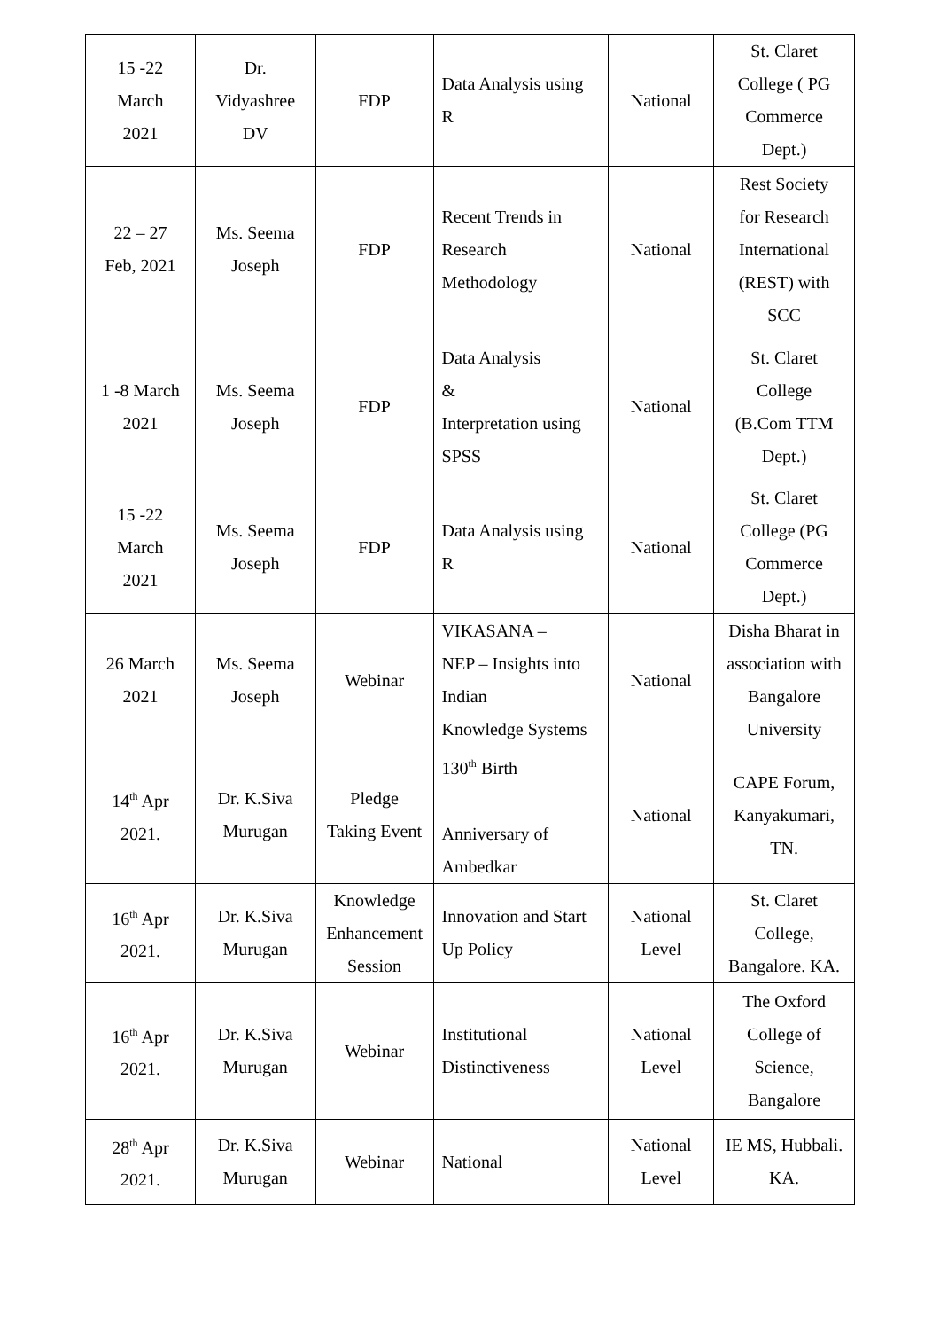| 15 -22 March 2021 | Dr. Vidyashree DV | FDP | Data Analysis using R | National | St. Claret College ( PG Commerce Dept.) |
| 22 – 27 Feb, 2021 | Ms. Seema Joseph | FDP | Recent Trends in Research Methodology | National | Rest Society for Research International (REST) with SCC |
| 1 -8 March 2021 | Ms. Seema Joseph | FDP | Data Analysis & Interpretation using SPSS | National | St. Claret College (B.Com TTM Dept.) |
| 15 -22 March 2021 | Ms. Seema Joseph | FDP | Data Analysis using R | National | St. Claret College (PG Commerce Dept.) |
| 26 March 2021 | Ms. Seema Joseph | Webinar | VIKASANA – NEP – Insights into Indian Knowledge Systems | National | Disha Bharat in association with Bangalore University |
| 14<sup>th</sup> Apr 2021. | Dr. K.Siva Murugan | Pledge Taking Event | 130<sup>th</sup> Birth Anniversary of Ambedkar | National | CAPE Forum, Kanyakumari, TN. |
| 16<sup>th</sup> Apr 2021. | Dr. K.Siva Murugan | Knowledge Enhancement Session | Innovation and Start Up Policy | National Level | St. Claret College, Bangalore. KA. |
| 16<sup>th</sup> Apr 2021. | Dr. K.Siva Murugan | Webinar | Institutional Distinctiveness | National Level | The Oxford College of Science, Bangalore |
| 28<sup>th</sup> Apr 2021. | Dr. K.Siva Murugan | Webinar | National | National Level | IE MS, Hubbali. KA. |